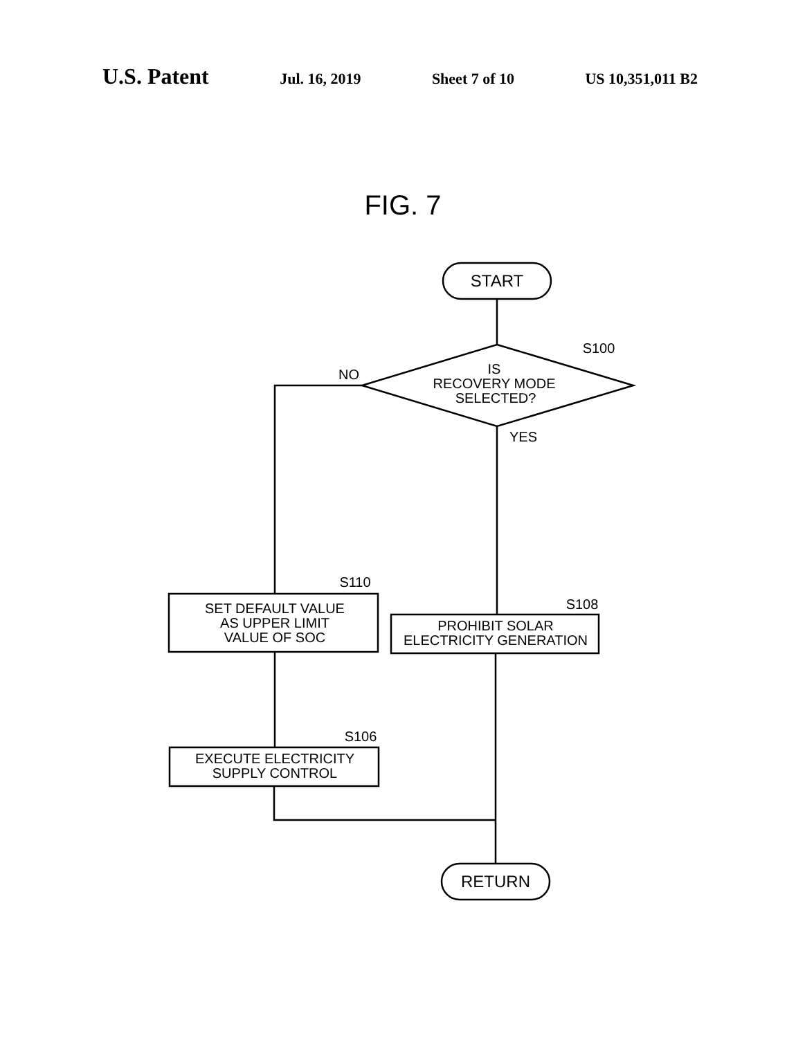U.S. Patent Jul. 16, 2019 Sheet 7 of 10 US 10,351,011 B2
FIG. 7
START
IS
RECOVERY MODE
SELECTED?
S100
NO
YES
SET DEFAULT VALUE
AS UPPER LIMIT
VALUE OF SOC
S110
PROHIBIT SOLAR
ELECTRICITY GENERATION
S108
EXECUTE ELECTRICITY
SUPPLY CONTROL
S106
RETURN